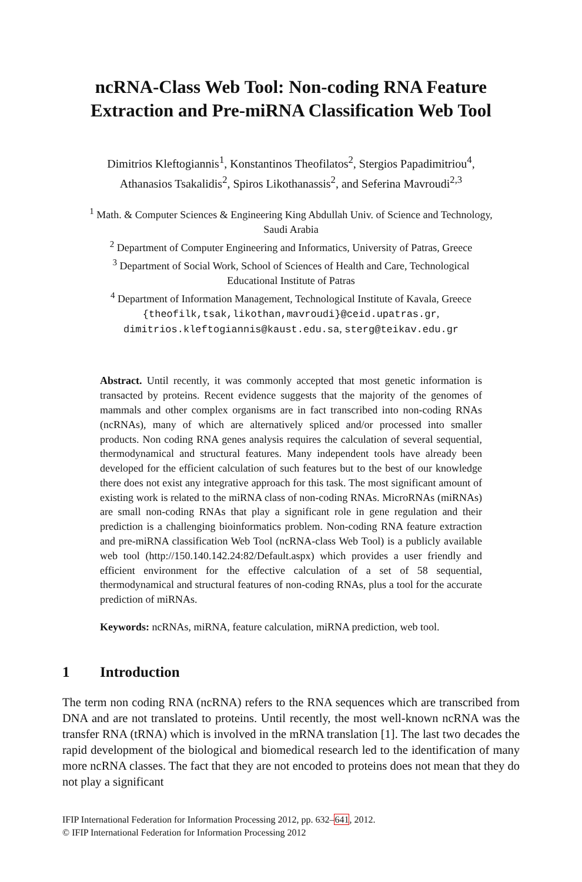ncRNA-Class Web Tool: Non-coding RNA Feature Extraction and Pre-miRNA Classification Web Tool
Dimitrios Kleftogiannis<sup>1</sup>, Konstantinos Theofilatos<sup>2</sup>, Stergios Papadimitriou<sup>4</sup>,
Athanasios Tsakalidis<sup>2</sup>, Spiros Likothanassis<sup>2</sup>, and Seferina Mavroudi<sup>2,3</sup>
<sup>1</sup> Math. & Computer Sciences & Engineering King Abdullah Univ. of Science and Technology,
Saudi Arabia
<sup>2</sup> Department of Computer Engineering and Informatics, University of Patras, Greece
<sup>3</sup> Department of Social Work, School of Sciences of Health and Care, Technological
Educational Institute of Patras
<sup>4</sup> Department of Information Management, Technological Institute of Kavala, Greece
{theofilk,tsak,likothan,mavroudi}@ceid.upatras.gr,
dimitrios.kleftogiannis@kaust.edu.sa, sterg@teikav.edu.gr
Abstract. Until recently, it was commonly accepted that most genetic information is transacted by proteins. Recent evidence suggests that the majority of the genomes of mammals and other complex organisms are in fact transcribed into non-coding RNAs (ncRNAs), many of which are alternatively spliced and/or processed into smaller products. Non coding RNA genes analysis requires the calculation of several sequential, thermodynamical and structural features. Many independent tools have already been developed for the efficient calculation of such features but to the best of our knowledge there does not exist any integrative approach for this task. The most significant amount of existing work is related to the miRNA class of non-coding RNAs. MicroRNAs (miRNAs) are small non-coding RNAs that play a significant role in gene regulation and their prediction is a challenging bioinformatics problem. Non-coding RNA feature extraction and pre-miRNA classification Web Tool (ncRNA-class Web Tool) is a publicly available web tool (http://150.140.142.24:82/Default.aspx) which provides a user friendly and efficient environment for the effective calculation of a set of 58 sequential, thermodynamical and structural features of non-coding RNAs, plus a tool for the accurate prediction of miRNAs.
Keywords: ncRNAs, miRNA, feature calculation, miRNA prediction, web tool.
1 Introduction
The term non coding RNA (ncRNA) refers to the RNA sequences which are transcribed from DNA and are not translated to proteins. Until recently, the most well-known ncRNA was the transfer RNA (tRNA) which is involved in the mRNA translation [1]. The last two decades the rapid development of the biological and biomedical research led to the identification of many more ncRNA classes. The fact that they are not encoded to proteins does not mean that they do not play a significant
IFIP International Federation for Information Processing 2012, pp. 632–641, 2012.
© IFIP International Federation for Information Processing 2012